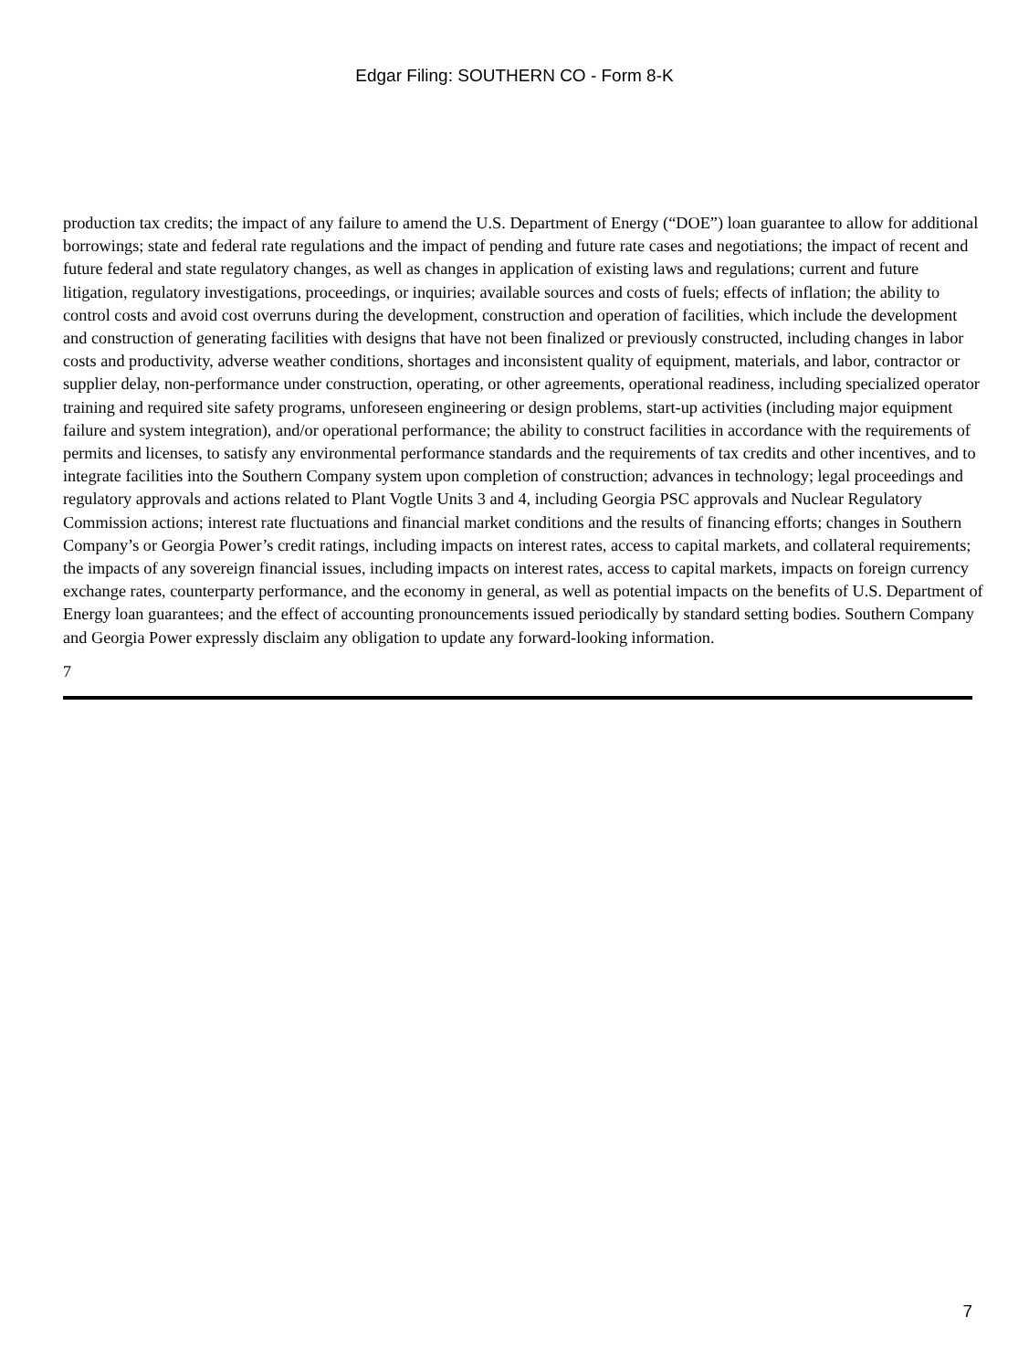Edgar Filing: SOUTHERN CO - Form 8-K
production tax credits; the impact of any failure to amend the U.S. Department of Energy (“DOE”) loan guarantee to allow for additional borrowings; state and federal rate regulations and the impact of pending and future rate cases and negotiations; the impact of recent and future federal and state regulatory changes, as well as changes in application of existing laws and regulations; current and future litigation, regulatory investigations, proceedings, or inquiries; available sources and costs of fuels; effects of inflation; the ability to control costs and avoid cost overruns during the development, construction and operation of facilities, which include the development and construction of generating facilities with designs that have not been finalized or previously constructed, including changes in labor costs and productivity, adverse weather conditions, shortages and inconsistent quality of equipment, materials, and labor, contractor or supplier delay, non-performance under construction, operating, or other agreements, operational readiness, including specialized operator training and required site safety programs, unforeseen engineering or design problems, start-up activities (including major equipment failure and system integration), and/or operational performance; the ability to construct facilities in accordance with the requirements of permits and licenses, to satisfy any environmental performance standards and the requirements of tax credits and other incentives, and to integrate facilities into the Southern Company system upon completion of construction; advances in technology; legal proceedings and regulatory approvals and actions related to Plant Vogtle Units 3 and 4, including Georgia PSC approvals and Nuclear Regulatory Commission actions; interest rate fluctuations and financial market conditions and the results of financing efforts; changes in Southern Company’s or Georgia Power’s credit ratings, including impacts on interest rates, access to capital markets, and collateral requirements; the impacts of any sovereign financial issues, including impacts on interest rates, access to capital markets, impacts on foreign currency exchange rates, counterparty performance, and the economy in general, as well as potential impacts on the benefits of U.S. Department of Energy loan guarantees; and the effect of accounting pronouncements issued periodically by standard setting bodies. Southern Company and Georgia Power expressly disclaim any obligation to update any forward-looking information.
7
7